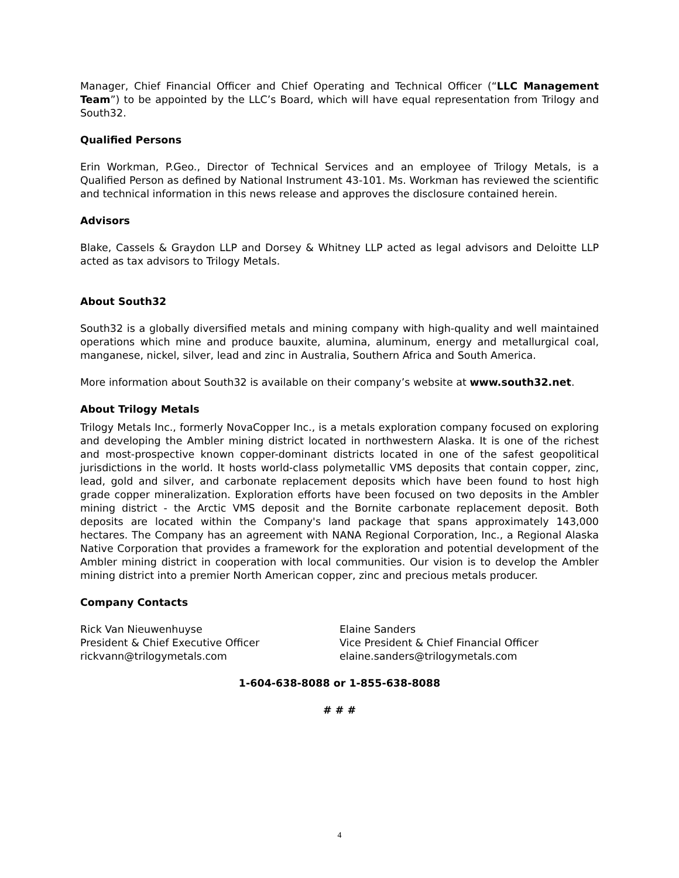Manager, Chief Financial Officer and Chief Operating and Technical Officer (“LLC Management Team”) to be appointed by the LLC’s Board, which will have equal representation from Trilogy and South32.
Qualified Persons
Erin Workman, P.Geo., Director of Technical Services and an employee of Trilogy Metals, is a Qualified Person as defined by National Instrument 43-101. Ms. Workman has reviewed the scientific and technical information in this news release and approves the disclosure contained herein.
Advisors
Blake, Cassels & Graydon LLP and Dorsey & Whitney LLP acted as legal advisors and Deloitte LLP acted as tax advisors to Trilogy Metals.
About South32
South32 is a globally diversified metals and mining company with high-quality and well maintained operations which mine and produce bauxite, alumina, aluminum, energy and metallurgical coal, manganese, nickel, silver, lead and zinc in Australia, Southern Africa and South America.
More information about South32 is available on their company’s website at www.south32.net.
About Trilogy Metals
Trilogy Metals Inc., formerly NovaCopper Inc., is a metals exploration company focused on exploring and developing the Ambler mining district located in northwestern Alaska. It is one of the richest and most-prospective known copper-dominant districts located in one of the safest geopolitical jurisdictions in the world. It hosts world-class polymetallic VMS deposits that contain copper, zinc, lead, gold and silver, and carbonate replacement deposits which have been found to host high grade copper mineralization. Exploration efforts have been focused on two deposits in the Ambler mining district - the Arctic VMS deposit and the Bornite carbonate replacement deposit. Both deposits are located within the Company's land package that spans approximately 143,000 hectares. The Company has an agreement with NANA Regional Corporation, Inc., a Regional Alaska Native Corporation that provides a framework for the exploration and potential development of the Ambler mining district in cooperation with local communities. Our vision is to develop the Ambler mining district into a premier North American copper, zinc and precious metals producer.
Company Contacts
Rick Van Nieuwenhuyse
President & Chief Executive Officer
rickvann@trilogymetals.com
Elaine Sanders
Vice President & Chief Financial Officer
elaine.sanders@trilogymetals.com
1-604-638-8088 or 1-855-638-8088
# # #
4